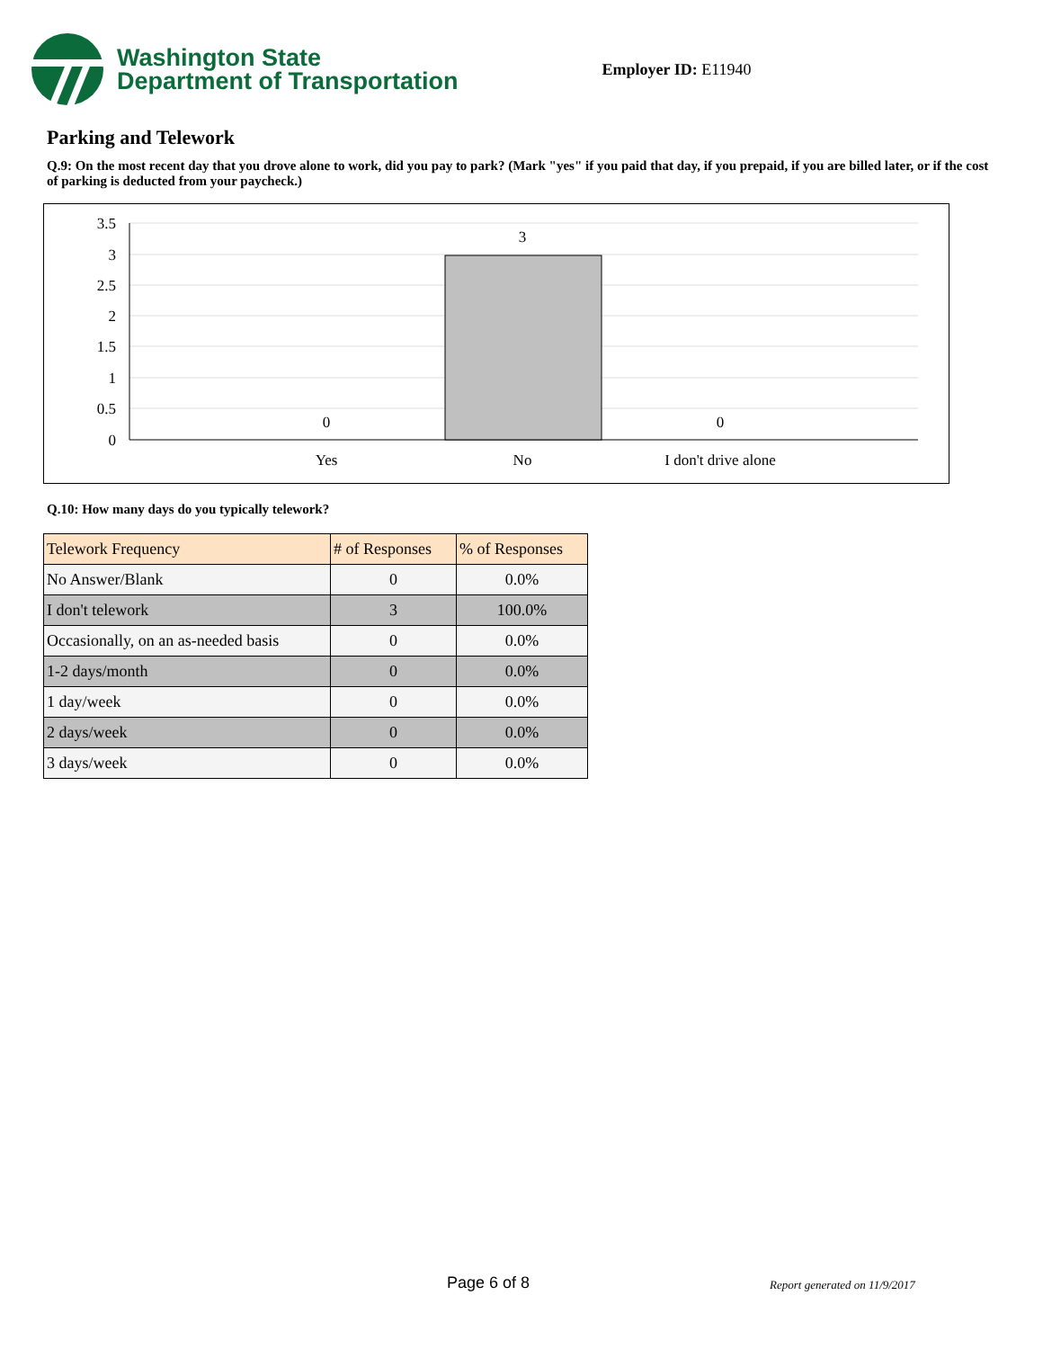Washington State
Department of Transportation
Employer ID: E11940
Parking and Telework
Q.9: On the most recent day that you drove alone to work, did you pay to park? (Mark "yes" if you paid that day, if you prepaid, if you are billed later, or if the cost of parking is deducted from your paycheck.)
3.5
3
2.5
2
1.5
1
0.5
0
3
0
0
Yes
No
I don't drive alone
Q.10: How many days do you typically telework?
| Telework Frequency | # of Responses | % of Responses |
| --- | --- | --- |
| No Answer/Blank | 0 | 0.0% |
| I don't telework | 3 | 100.0% |
| Occasionally, on an as-needed basis | 0 | 0.0% |
| 1-2 days/month | 0 | 0.0% |
| 1 day/week | 0 | 0.0% |
| 2 days/week | 0 | 0.0% |
| 3 days/week | 0 | 0.0% |
Page 6 of 8 Report generated on 11/9/2017